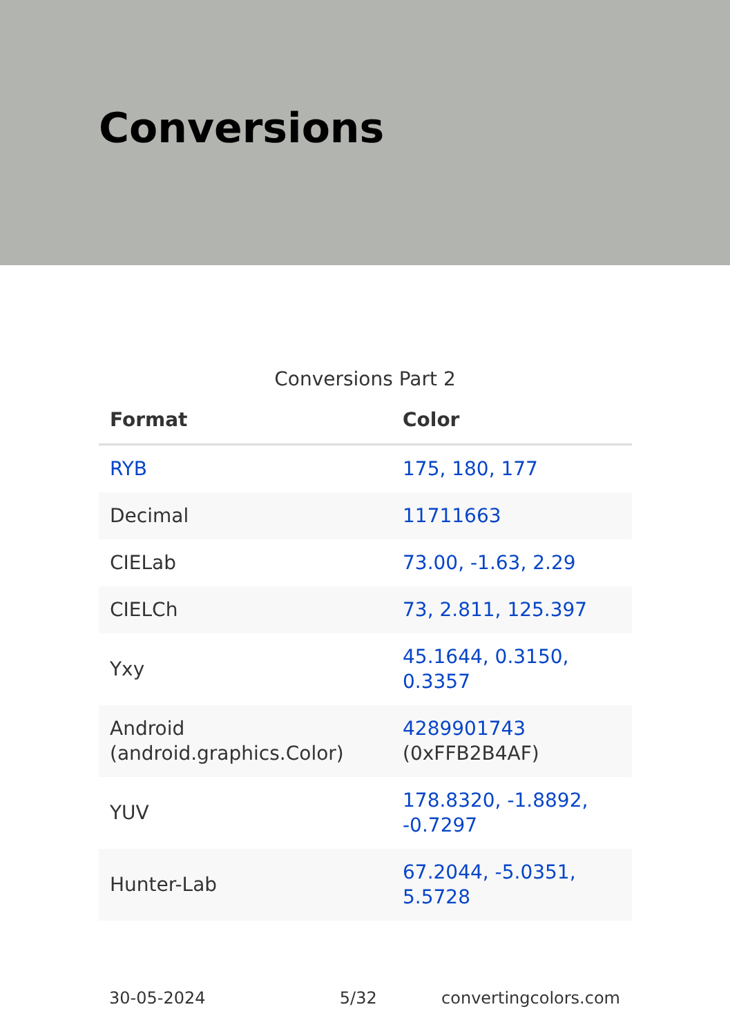Conversions
Conversions Part 2
| Format | Color |
| --- | --- |
| RYB | 175, 180, 177 |
| Decimal | 11711663 |
| CIELab | 73.00, -1.63, 2.29 |
| CIELCh | 73, 2.811, 125.397 |
| Yxy | 45.1644, 0.3150, 0.3357 |
| Android (android.graphics.Color) | 4289901743 (0xFFB2B4AF) |
| YUV | 178.8320, -1.8892, -0.7297 |
| Hunter-Lab | 67.2044, -5.0351, 5.5728 |
30-05-2024 5/32 convertingcolors.com